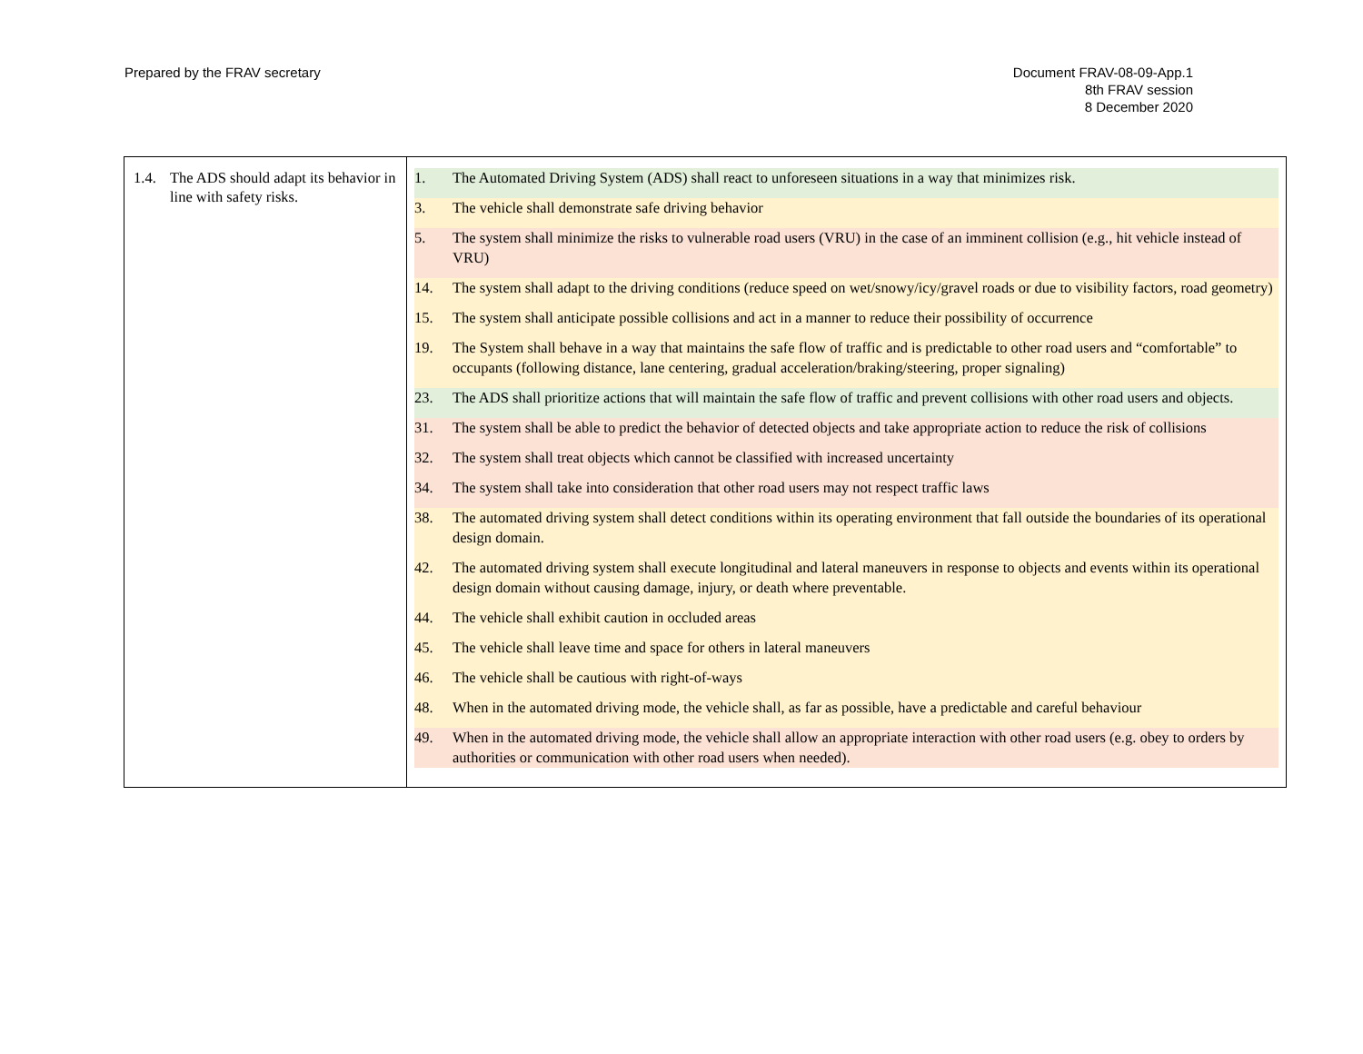Prepared by the FRAV secretary Document FRAV-08-09-App.1
8th FRAV session
8 December 2020
| 1.4. The ADS should adapt its behavior in line with safety risks. | 1. The Automated Driving System (ADS) shall react to unforeseen situations in a way that minimizes risk. 3. The vehicle shall demonstrate safe driving behavior 5. The system shall minimize the risks to vulnerable road users (VRU) in the case of an imminent collision (e.g., hit vehicle instead of VRU) 14. The system shall adapt to the driving conditions (reduce speed on wet/snowy/icy/gravel roads or due to visibility factors, road geometry) 15. The system shall anticipate possible collisions and act in a manner to reduce their possibility of occurrence 19. The System shall behave in a way that maintains the safe flow of traffic and is predictable to other road users and “comfortable” to occupants (following distance, lane centering, gradual acceleration/braking/steering, proper signaling) 23. The ADS shall prioritize actions that will maintain the safe flow of traffic and prevent collisions with other road users and objects. 31. The system shall be able to predict the behavior of detected objects and take appropriate action to reduce the risk of collisions 32. The system shall treat objects which cannot be classified with increased uncertainty 34. The system shall take into consideration that other road users may not respect traffic laws 38. The automated driving system shall detect conditions within its operating environment that fall outside the boundaries of its operational design domain. 42. The automated driving system shall execute longitudinal and lateral maneuvers in response to objects and events within its operational design domain without causing damage, injury, or death where preventable. 44. The vehicle shall exhibit caution in occluded areas 45. The vehicle shall leave time and space for others in lateral maneuvers 46. The vehicle shall be cautious with right-of-ways 48. When in the automated driving mode, the vehicle shall, as far as possible, have a predictable and careful behaviour 49. When in the automated driving mode, the vehicle shall allow an appropriate interaction with other road users (e.g. obey to orders by authorities or communication with other road users when needed). |